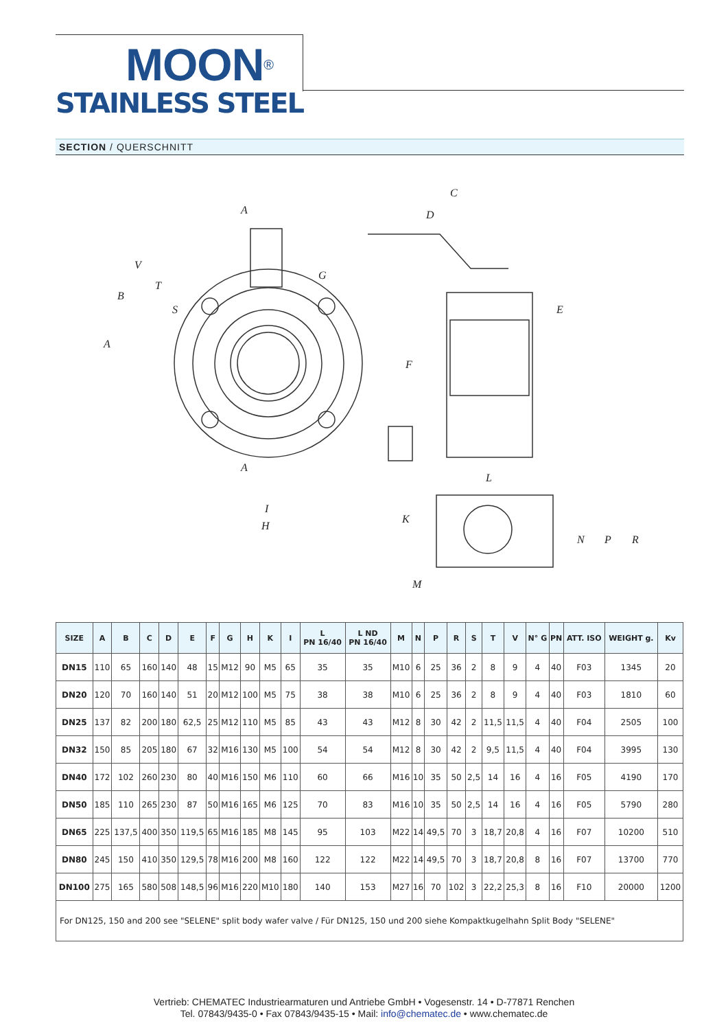MOON<sup>®</sup>
STAINLESS STEEL
SECTION / QUERSCHNITT
A
A
A
B
C
D
E
F
G
H
I
K
L
M
N
P
R
S
T
V
| SIZE | A | B | C | D | E | F | G | H | K | I | L PN 16/40 | L ND PN 16/40 | M | N | P | R | S | T | V | N° G | PN | ATT. ISO | WEIGHT g. | Kv |
| --- | --- | --- | --- | --- | --- | --- | --- | --- | --- | --- | --- | --- | --- | --- | --- | --- | --- | --- | --- | --- | --- | --- | --- | --- |
| DN15 | 110 | 65 | 160 | 140 | 48 | 15 | M12 | 90 | M5 | 65 | 35 | 35 | M10 | 6 | 25 | 36 | 2 | 8 | 9 | 4 | 40 | F03 | 1345 | 20 |
| DN20 | 120 | 70 | 160 | 140 | 51 | 20 | M12 | 100 | M5 | 75 | 38 | 38 | M10 | 6 | 25 | 36 | 2 | 8 | 9 | 4 | 40 | F03 | 1810 | 60 |
| DN25 | 137 | 82 | 200 | 180 | 62,5 | 25 | M12 | 110 | M5 | 85 | 43 | 43 | M12 | 8 | 30 | 42 | 2 | 11,5 | 11,5 | 4 | 40 | F04 | 2505 | 100 |
| DN32 | 150 | 85 | 205 | 180 | 67 | 32 | M16 | 130 | M5 | 100 | 54 | 54 | M12 | 8 | 30 | 42 | 2 | 9,5 | 11,5 | 4 | 40 | F04 | 3995 | 130 |
| DN40 | 172 | 102 | 260 | 230 | 80 | 40 | M16 | 150 | M6 | 110 | 60 | 66 | M16 | 10 | 35 | 50 | 2,5 | 14 | 16 | 4 | 16 | F05 | 4190 | 170 |
| DN50 | 185 | 110 | 265 | 230 | 87 | 50 | M16 | 165 | M6 | 125 | 70 | 83 | M16 | 10 | 35 | 50 | 2,5 | 14 | 16 | 4 | 16 | F05 | 5790 | 280 |
| DN65 | 225 | 137,5 | 400 | 350 | 119,5 | 65 | M16 | 185 | M8 | 145 | 95 | 103 | M22 | 14 | 49,5 | 70 | 3 | 18,7 | 20,8 | 4 | 16 | F07 | 10200 | 510 |
| DN80 | 245 | 150 | 410 | 350 | 129,5 | 78 | M16 | 200 | M8 | 160 | 122 | 122 | M22 | 14 | 49,5 | 70 | 3 | 18,7 | 20,8 | 8 | 16 | F07 | 13700 | 770 |
| DN100 | 275 | 165 | 580 | 508 | 148,5 | 96 | M16 | 220 | M10 | 180 | 140 | 153 | M27 | 16 | 70 | 102 | 3 | 22,2 | 25,3 | 8 | 16 | F10 | 20000 | 1200 |
| For DN125, 150 and 200 see "SELENE" split body wafer valve / Für DN125, 150 und 200 siehe Kompaktkugelhahn Split Body "SELENE" | | | | | | | | | | | | | | | | | | | | | | | | |
Vertrieb: CHEMATEC Industriearmaturen und Antriebe GmbH • Vogesenstr. 14 • D-77871 Renchen
Tel. 07843/9435-0 • Fax 07843/9435-15 • Mail: info@chematec.de • www.chematec.de